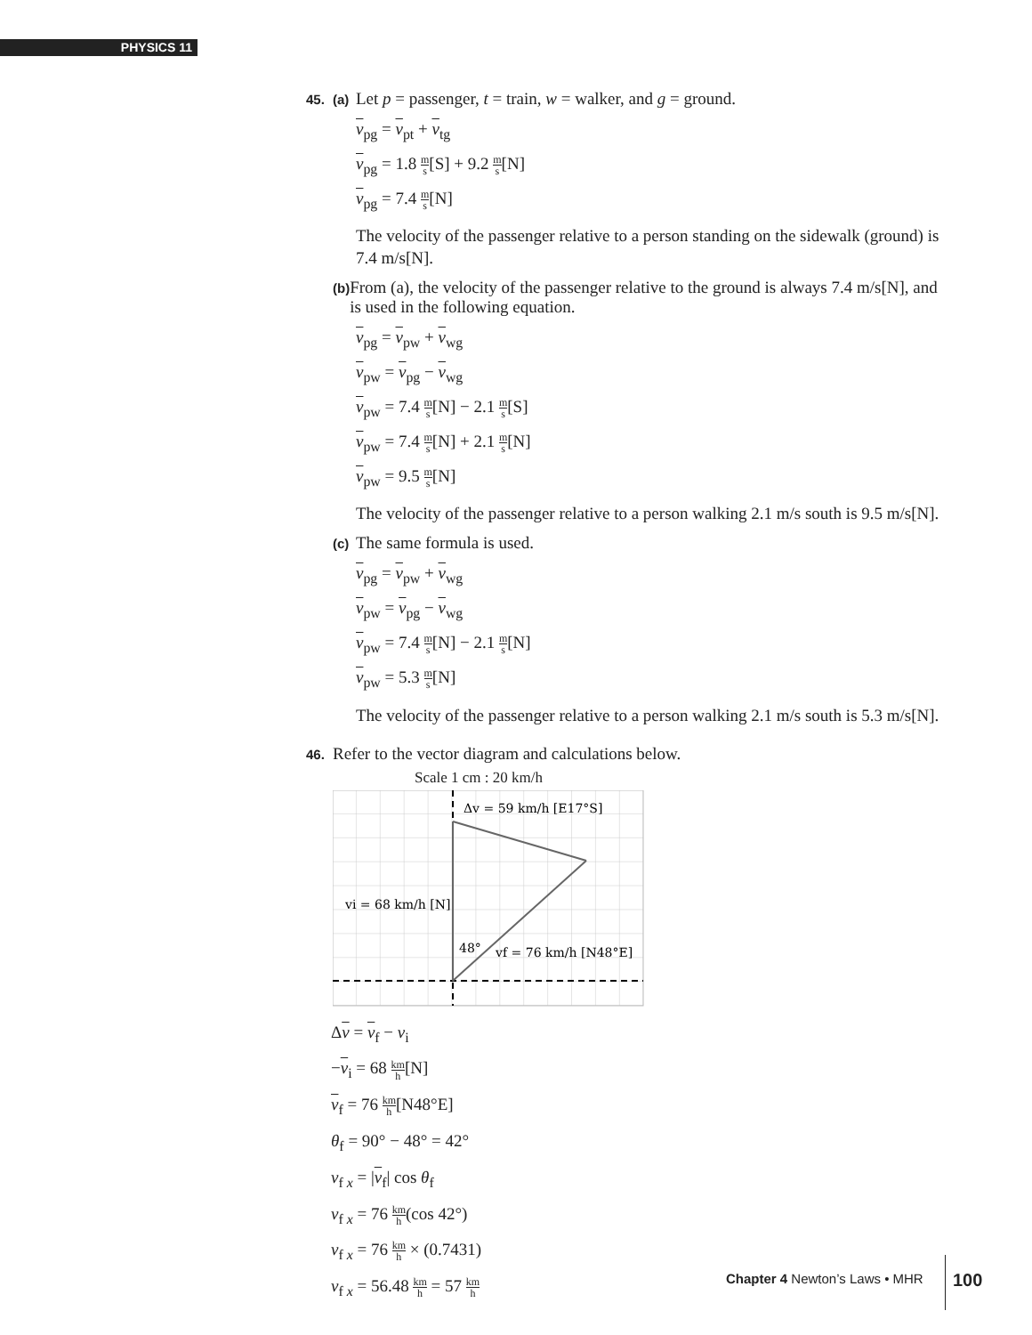PHYSICS 11
45. (a) Let p = passenger, t = train, w = walker, and g = ground.
v<sub>pg</sub> = v<sub>pt</sub> + v<sub>tg</sub>
v<sub>pg</sub> = 1.8 m s[S] + 9.2 m s[N]
v<sub>pg</sub> = 7.4 m s[N]
The velocity of the passenger relative to a person standing on the sidewalk (ground) is 7.4 m/s[N].
(b) From (a), the velocity of the passenger relative to the ground is always 7.4 m/s[N], and is used in the following equation.
v<sub>pg</sub> = v<sub>pw</sub> + v<sub>wg</sub>
v<sub>pw</sub> = v<sub>pg</sub> − v<sub>wg</sub>
v<sub>pw</sub> = 7.4 m s[N] − 2.1 m s[S]
v<sub>pw</sub> = 7.4 m s[N] + 2.1 m s[N]
v<sub>pw</sub> = 9.5 m s[N]
The velocity of the passenger relative to a person walking 2.1 m/s south is 9.5 m/s[N].
(c) The same formula is used.
v<sub>pg</sub> = v<sub>pw</sub> + v<sub>wg</sub>
v<sub>pw</sub> = v<sub>pg</sub> − v<sub>wg</sub>
v<sub>pw</sub> = 7.4 m s[N] − 2.1 m s[N]
v<sub>pw</sub> = 5.3 m s[N]
The velocity of the passenger relative to a person walking 2.1 m/s south is 5.3 m/s[N].
46. Refer to the vector diagram and calculations below.
Scale 1 cm : 20 km/h
Δv = 59 km/h [E17°S]
vi = 68 km/h [N]
48°
vf = 76 km/h [N48°E]
Δv = v<sub>f</sub> − v<sub>i</sub>
−v<sub>i</sub> = 68 km h[N]
v<sub>f</sub> = 76 km h[N48°E]
θ<sub>f</sub> = 90° − 48° = 42°
v<sub>f x</sub> = |v<sub>f</sub>| cos θ<sub>f</sub>
v<sub>f x</sub> = 76 km h(cos 42°)
v<sub>f x</sub> = 76 km h × (0.7431)
v<sub>f x</sub> = 56.48 km h = 57 km h
Chapter 4 Newton’s Laws • MHR
100